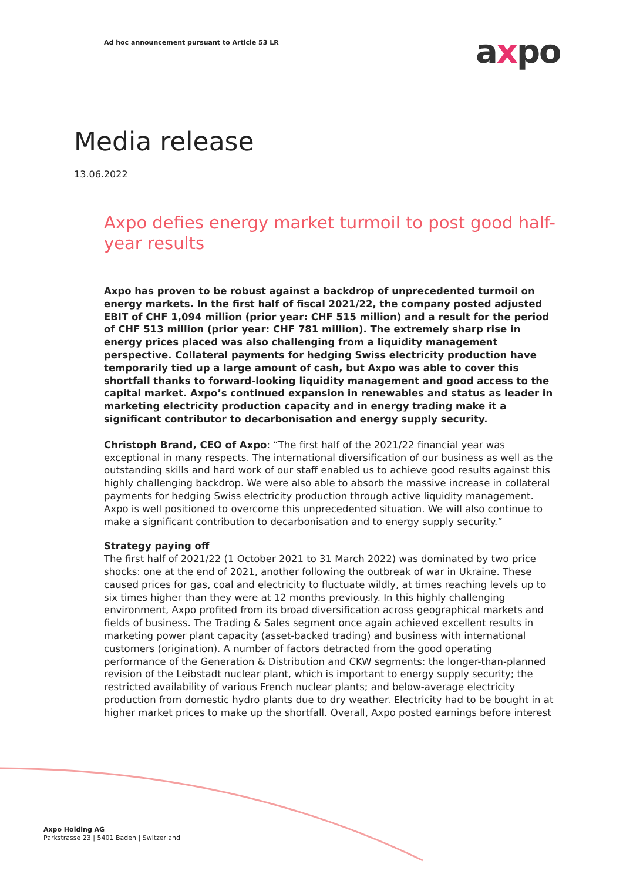Ad hoc announcement pursuant to Article 53 LR
axpo
Media release
13.06.2022
Axpo defies energy market turmoil to post good half-year results
Axpo has proven to be robust against a backdrop of unprecedented turmoil on energy markets. In the first half of fiscal 2021/22, the company posted adjusted EBIT of CHF 1,094 million (prior year: CHF 515 million) and a result for the period of CHF 513 million (prior year: CHF 781 million). The extremely sharp rise in energy prices placed was also challenging from a liquidity management perspective. Collateral payments for hedging Swiss electricity production have temporarily tied up a large amount of cash, but Axpo was able to cover this shortfall thanks to forward-looking liquidity management and good access to the capital market. Axpo’s continued expansion in renewables and status as leader in marketing electricity production capacity and in energy trading make it a significant contributor to decarbonisation and energy supply security.
Christoph Brand, CEO of Axpo: “The first half of the 2021/22 financial year was exceptional in many respects. The international diversification of our business as well as the outstanding skills and hard work of our staff enabled us to achieve good results against this highly challenging backdrop. We were also able to absorb the massive increase in collateral payments for hedging Swiss electricity production through active liquidity management. Axpo is well positioned to overcome this unprecedented situation. We will also continue to make a significant contribution to decarbonisation and to energy supply security.”
Strategy paying off
The first half of 2021/22 (1 October 2021 to 31 March 2022) was dominated by two price shocks: one at the end of 2021, another following the outbreak of war in Ukraine. These caused prices for gas, coal and electricity to fluctuate wildly, at times reaching levels up to six times higher than they were at 12 months previously. In this highly challenging environment, Axpo profited from its broad diversification across geographical markets and fields of business. The Trading & Sales segment once again achieved excellent results in marketing power plant capacity (asset-backed trading) and business with international customers (origination). A number of factors detracted from the good operating performance of the Generation & Distribution and CKW segments: the longer-than-planned revision of the Leibstadt nuclear plant, which is important to energy supply security; the restricted availability of various French nuclear plants; and below-average electricity production from domestic hydro plants due to dry weather. Electricity had to be bought in at higher market prices to make up the shortfall. Overall, Axpo posted earnings before interest
Axpo Holding AG
Parkstrasse 23 | 5401 Baden | Switzerland